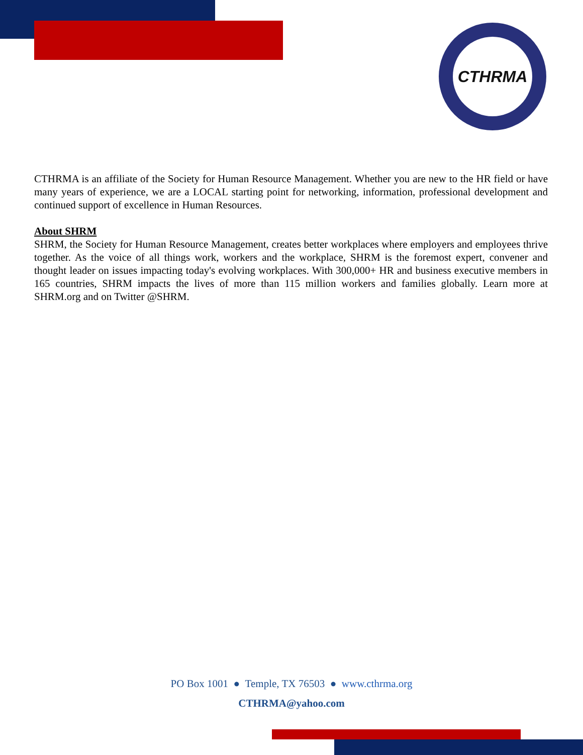CTHRMA
CTHRMA is an affiliate of the Society for Human Resource Management. Whether you are new to the HR field or have many years of experience, we are a LOCAL starting point for networking, information, professional development and continued support of excellence in Human Resources.
About SHRM
SHRM, the Society for Human Resource Management, creates better workplaces where employers and employees thrive together. As the voice of all things work, workers and the workplace, SHRM is the foremost expert, convener and thought leader on issues impacting today's evolving workplaces. With 300,000+ HR and business executive members in 165 countries, SHRM impacts the lives of more than 115 million workers and families globally. Learn more at SHRM.org and on Twitter @SHRM.
PO Box 1001 ● Temple, TX 76503 ● www.cthrma.org
CTHRMA@yahoo.com